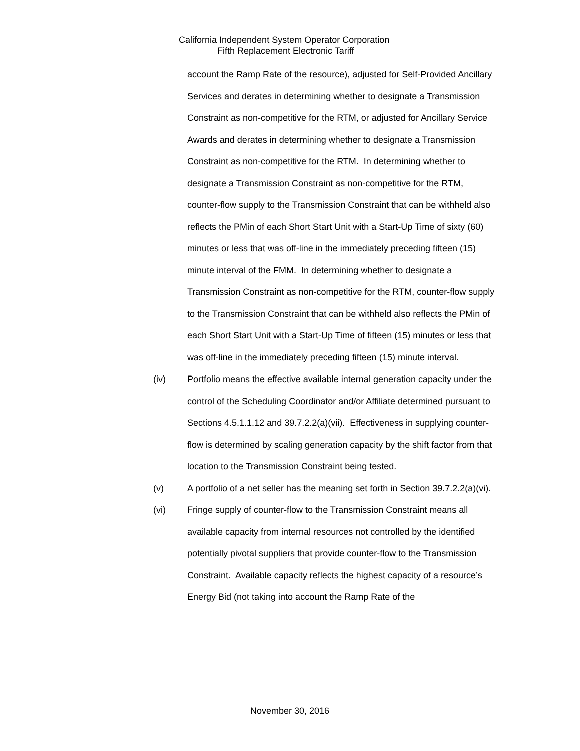California Independent System Operator Corporation
Fifth Replacement Electronic Tariff
account the Ramp Rate of the resource), adjusted for Self-Provided Ancillary Services and derates in determining whether to designate a Transmission Constraint as non-competitive for the RTM, or adjusted for Ancillary Service Awards and derates in determining whether to designate a Transmission Constraint as non-competitive for the RTM. In determining whether to designate a Transmission Constraint as non-competitive for the RTM, counter-flow supply to the Transmission Constraint that can be withheld also reflects the PMin of each Short Start Unit with a Start-Up Time of sixty (60) minutes or less that was off-line in the immediately preceding fifteen (15) minute interval of the FMM. In determining whether to designate a Transmission Constraint as non-competitive for the RTM, counter-flow supply to the Transmission Constraint that can be withheld also reflects the PMin of each Short Start Unit with a Start-Up Time of fifteen (15) minutes or less that was off-line in the immediately preceding fifteen (15) minute interval.
(iv) Portfolio means the effective available internal generation capacity under the control of the Scheduling Coordinator and/or Affiliate determined pursuant to Sections 4.5.1.1.12 and 39.7.2.2(a)(vii). Effectiveness in supplying counter-flow is determined by scaling generation capacity by the shift factor from that location to the Transmission Constraint being tested.
(v) A portfolio of a net seller has the meaning set forth in Section 39.7.2.2(a)(vi).
(vi) Fringe supply of counter-flow to the Transmission Constraint means all available capacity from internal resources not controlled by the identified potentially pivotal suppliers that provide counter-flow to the Transmission Constraint. Available capacity reflects the highest capacity of a resource’s Energy Bid (not taking into account the Ramp Rate of the
November 30, 2016